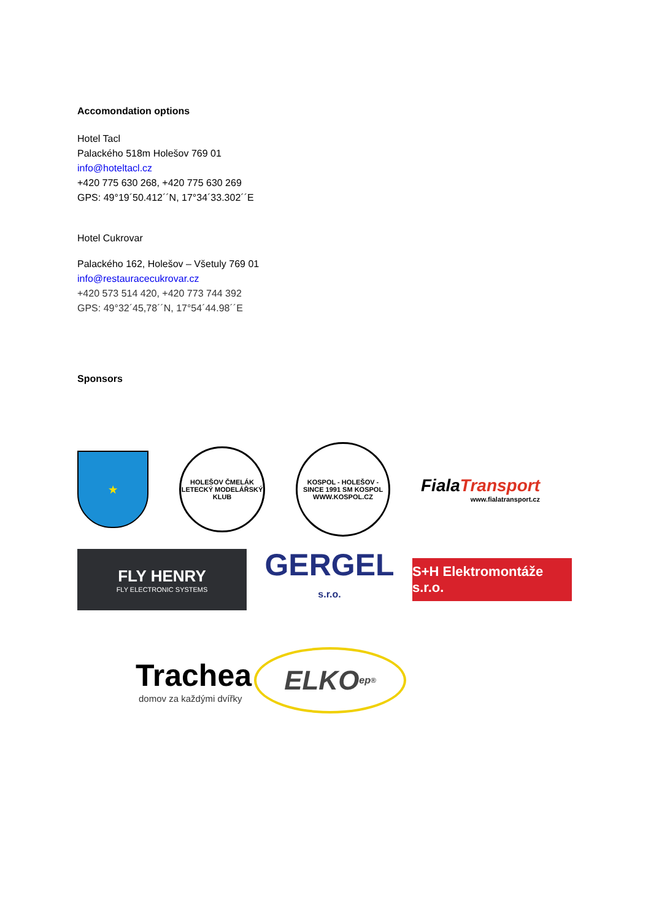Accomondation options
Hotel Tacl
Palackého 518m Holešov 769 01
info@hoteltacl.cz
+420 775 630 268, +420 775 630 269
GPS: 49°19´50.412´´N, 17°34´33.302´´E
Hotel Cukrovar
Palackého 162, Holešov – Všetuly 769 01
info@restauracecukrovar.cz
+420 573 514 420, +420 773 744 392
GPS: 49°32´45,78´´N, 17°54´44.98´´E
Sponsors
★
HOLEŠOV ČMELÁK LETECKÝ MODELÁŘSKÝ KLUB
KOSPOL - HOLEŠOV - SINCE 1991 SM KOSPOL WWW.KOSPOL.CZ
FialaTransport
www.fialatransport.cz
FLY HENRY
FLY ELECTRONIC SYSTEMS
GERGEL
s.r.o.
S+H Elektromontáže s.r.o.
Trachea
domov za každými dvířky
ELKO ep <sup>®</sup>